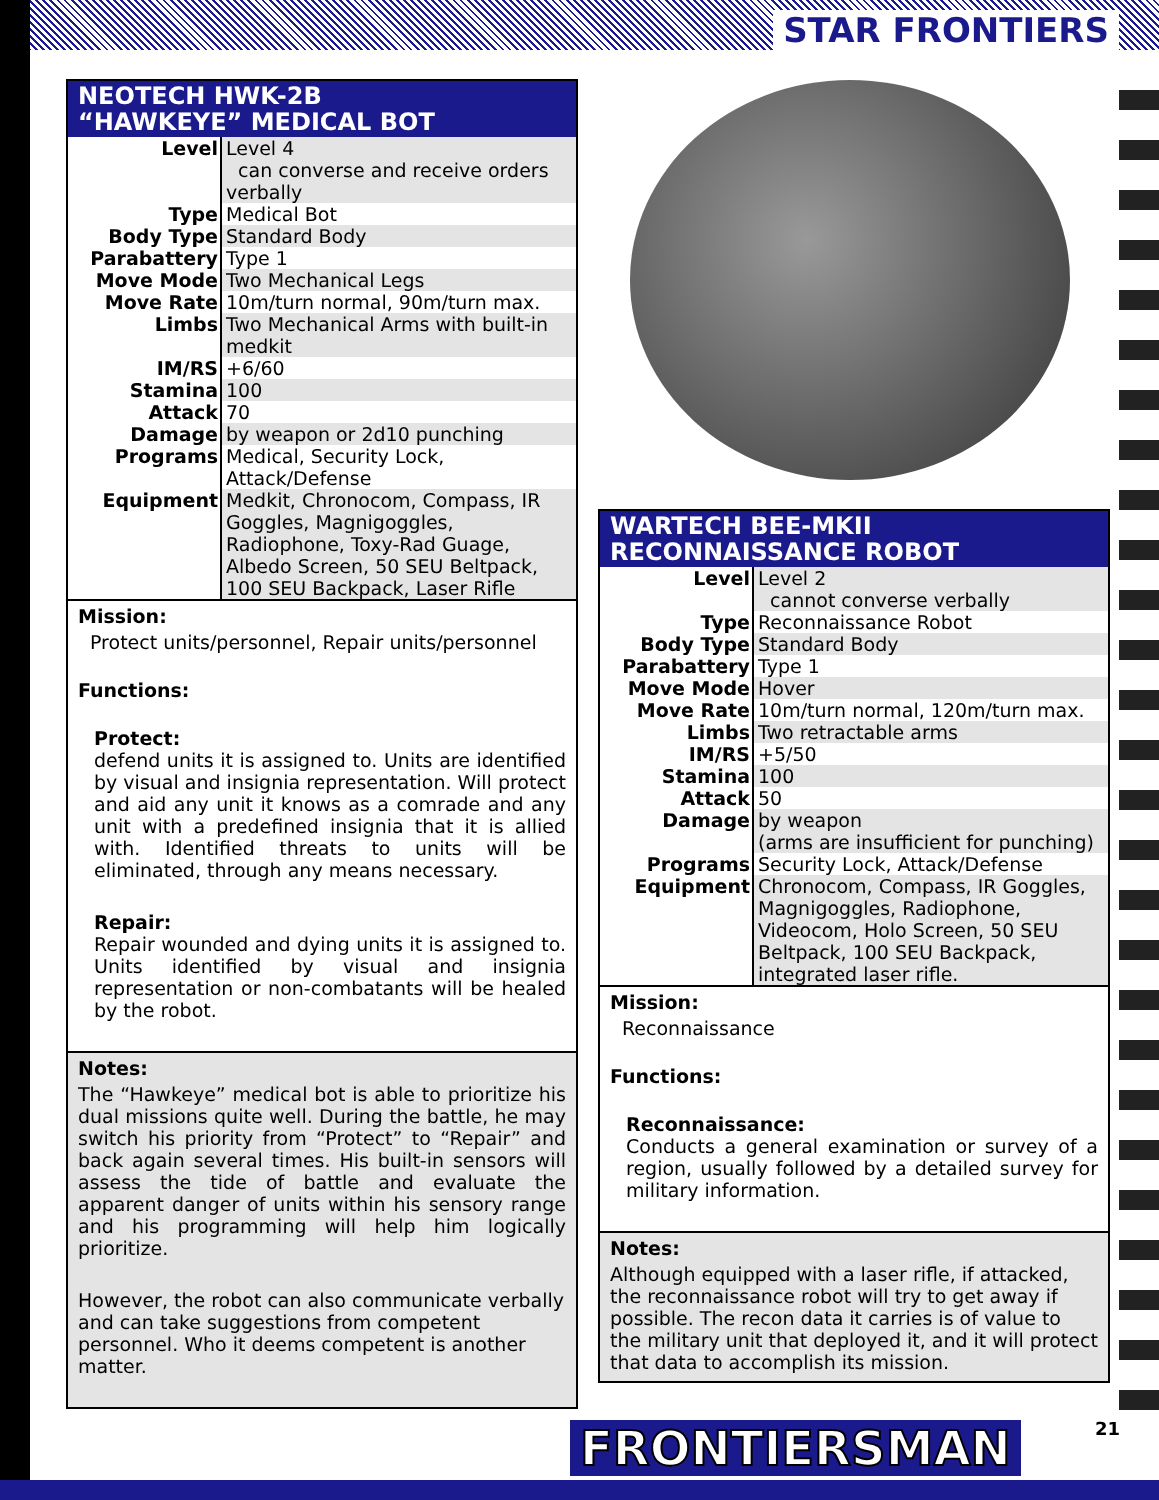STAR FRONTIERS
NEOTECH HWK-2B
“HAWKEYE” MEDICAL BOT
| Level | Level 4 can converse and receive orders verbally |
| Type | Medical Bot |
| Body Type | Standard Body |
| Parabattery | Type 1 |
| Move Mode | Two Mechanical Legs |
| Move Rate | 10m/turn normal, 90m/turn max. |
| Limbs | Two Mechanical Arms with built-in medkit |
| IM/RS | +6/60 |
| Stamina | 100 |
| Attack | 70 |
| Damage | by weapon or 2d10 punching |
| Programs | Medical, Security Lock, Attack/Defense |
| Equipment | Medkit, Chronocom, Compass, IR Goggles, Magnigoggles, Radiophone, Toxy-Rad Guage, Albedo Screen, 50 SEU Beltpack, 100 SEU Backpack, Laser Rifle |
Mission:
Protect units/personnel, Repair units/personnel
Functions:
Protect:
defend units it is assigned to. Units are identified by visual and insignia representation. Will protect and aid any unit it knows as a comrade and any unit with a predefined insignia that it is allied with. Identified threats to units will be eliminated, through any means necessary.
Repair:
Repair wounded and dying units it is assigned to. Units identified by visual and insignia representation or non-combatants will be healed by the robot.
Notes:
The “Hawkeye” medical bot is able to prioritize his dual missions quite well. During the battle, he may switch his priority from “Protect” to “Repair” and back again several times. His built-in sensors will assess the tide of battle and evaluate the apparent danger of units within his sensory range and his programming will help him logically prioritize.
However, the robot can also communicate verbally and can take suggestions from competent personnel. Who it deems competent is another matter.
WARTECH BEE-MKII
RECONNAISSANCE ROBOT
| Level | Level 2 cannot converse verbally |
| Type | Reconnaissance Robot |
| Body Type | Standard Body |
| Parabattery | Type 1 |
| Move Mode | Hover |
| Move Rate | 10m/turn normal, 120m/turn max. |
| Limbs | Two retractable arms |
| IM/RS | +5/50 |
| Stamina | 100 |
| Attack | 50 |
| Damage | by weapon (arms are insufficient for punching) |
| Programs | Security Lock, Attack/Defense |
| Equipment | Chronocom, Compass, IR Goggles, Magnigoggles, Radiophone, Videocom, Holo Screen, 50 SEU Beltpack, 100 SEU Backpack, integrated laser rifle. |
Mission:
Reconnaissance
Functions:
Reconnaissance:
Conducts a general examination or survey of a region, usually followed by a detailed survey for military information.
Notes:
Although equipped with a laser rifle, if attacked, the reconnaissance robot will try to get away if possible. The recon data it carries is of value to the military unit that deployed it, and it will protect that data to accomplish its mission.
FRONTIERSMAN 21